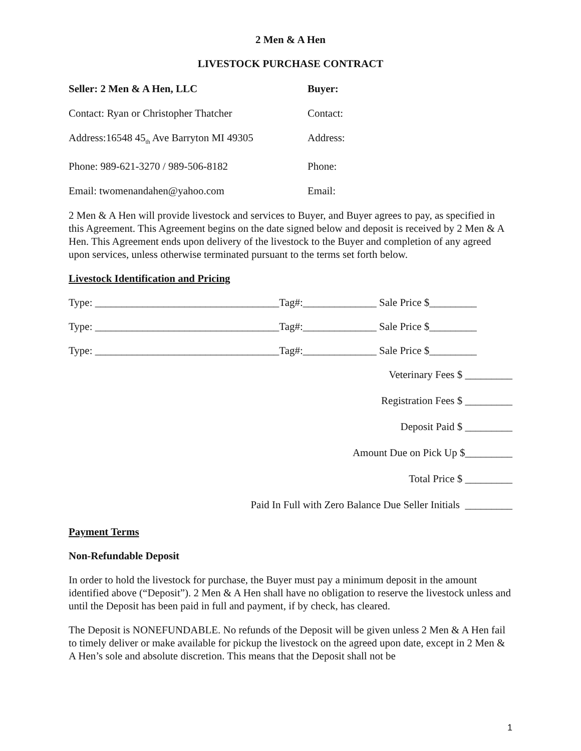2 Men & A Hen
LIVESTOCK PURCHASE CONTRACT
Seller: 2 Men & A Hen, LLC Buyer:
Contact: Ryan or Christopher Thatcher Contact:
Address:16548 45<sub>th</sub> Ave Barryton MI 49305
Address:
Phone: 989-621-3270 / 989-506-8182 Phone:
Email: twomenandahen@yahoo.com Email:
2 Men & A Hen will provide livestock and services to Buyer, and Buyer agrees to pay, as specified in this Agreement. This Agreement begins on the date signed below and deposit is received by 2 Men & A Hen. This Agreement ends upon delivery of the livestock to the Buyer and completion of any agreed upon services, unless otherwise terminated pursuant to the terms set forth below.
Livestock Identification and Pricing
Type: ___________________________________Tag#:______________ Sale Price $_________
Type: ___________________________________Tag#:______________ Sale Price $_________
Type: ___________________________________Tag#:______________ Sale Price $_________
Veterinary Fees $ _________
Registration Fees $ _________
Deposit Paid $ _________
Amount Due on Pick Up $_________
Total Price $ _________
Paid In Full with Zero Balance Due Seller Initials _________
Payment Terms
Non-Refundable Deposit
In order to hold the livestock for purchase, the Buyer must pay a minimum deposit in the amount identified above (“Deposit”). 2 Men & A Hen shall have no obligation to reserve the livestock unless and until the Deposit has been paid in full and payment, if by check, has cleared.
The Deposit is NONEFUNDABLE. No refunds of the Deposit will be given unless 2 Men & A Hen fail to timely deliver or make available for pickup the livestock on the agreed upon date, except in 2 Men & A Hen’s sole and absolute discretion. This means that the Deposit shall not be
1